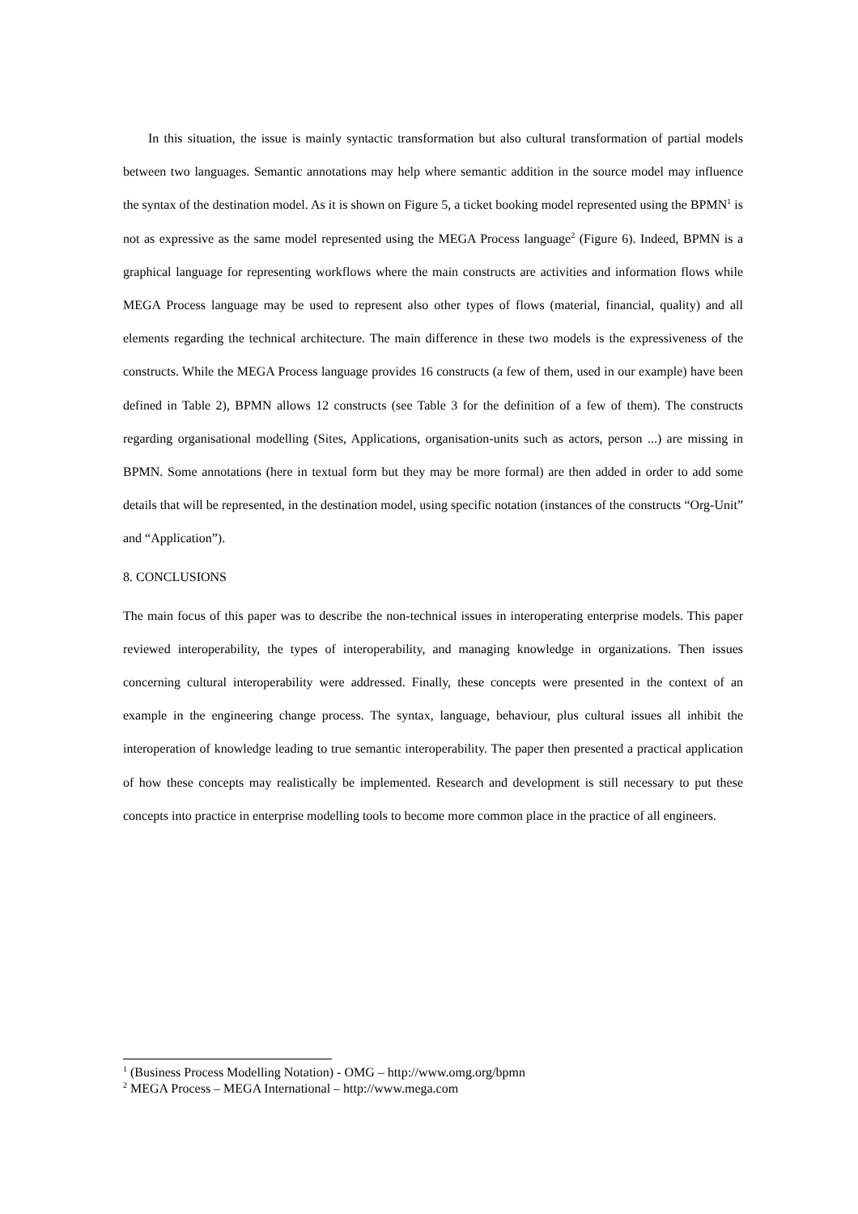In this situation, the issue is mainly syntactic transformation but also cultural transformation of partial models between two languages. Semantic annotations may help where semantic addition in the source model may influence the syntax of the destination model. As it is shown on Figure 5, a ticket booking model represented using the BPMN<sup>1</sup> is not as expressive as the same model represented using the MEGA Process language<sup>2</sup> (Figure 6). Indeed, BPMN is a graphical language for representing workflows where the main constructs are activities and information flows while MEGA Process language may be used to represent also other types of flows (material, financial, quality) and all elements regarding the technical architecture. The main difference in these two models is the expressiveness of the constructs. While the MEGA Process language provides 16 constructs (a few of them, used in our example) have been defined in Table 2), BPMN allows 12 constructs (see Table 3 for the definition of a few of them). The constructs regarding organisational modelling (Sites, Applications, organisation-units such as actors, person ...) are missing in BPMN. Some annotations (here in textual form but they may be more formal) are then added in order to add some details that will be represented, in the destination model, using specific notation (instances of the constructs “Org-Unit” and “Application”).
8. CONCLUSIONS
The main focus of this paper was to describe the non-technical issues in interoperating enterprise models. This paper reviewed interoperability, the types of interoperability, and managing knowledge in organizations. Then issues concerning cultural interoperability were addressed. Finally, these concepts were presented in the context of an example in the engineering change process. The syntax, language, behaviour, plus cultural issues all inhibit the interoperation of knowledge leading to true semantic interoperability. The paper then presented a practical application of how these concepts may realistically be implemented. Research and development is still necessary to put these concepts into practice in enterprise modelling tools to become more common place in the practice of all engineers.
<sup>1</sup> (Business Process Modelling Notation) - OMG – http://www.omg.org/bpmn
<sup>2</sup> MEGA Process – MEGA International – http://www.mega.com